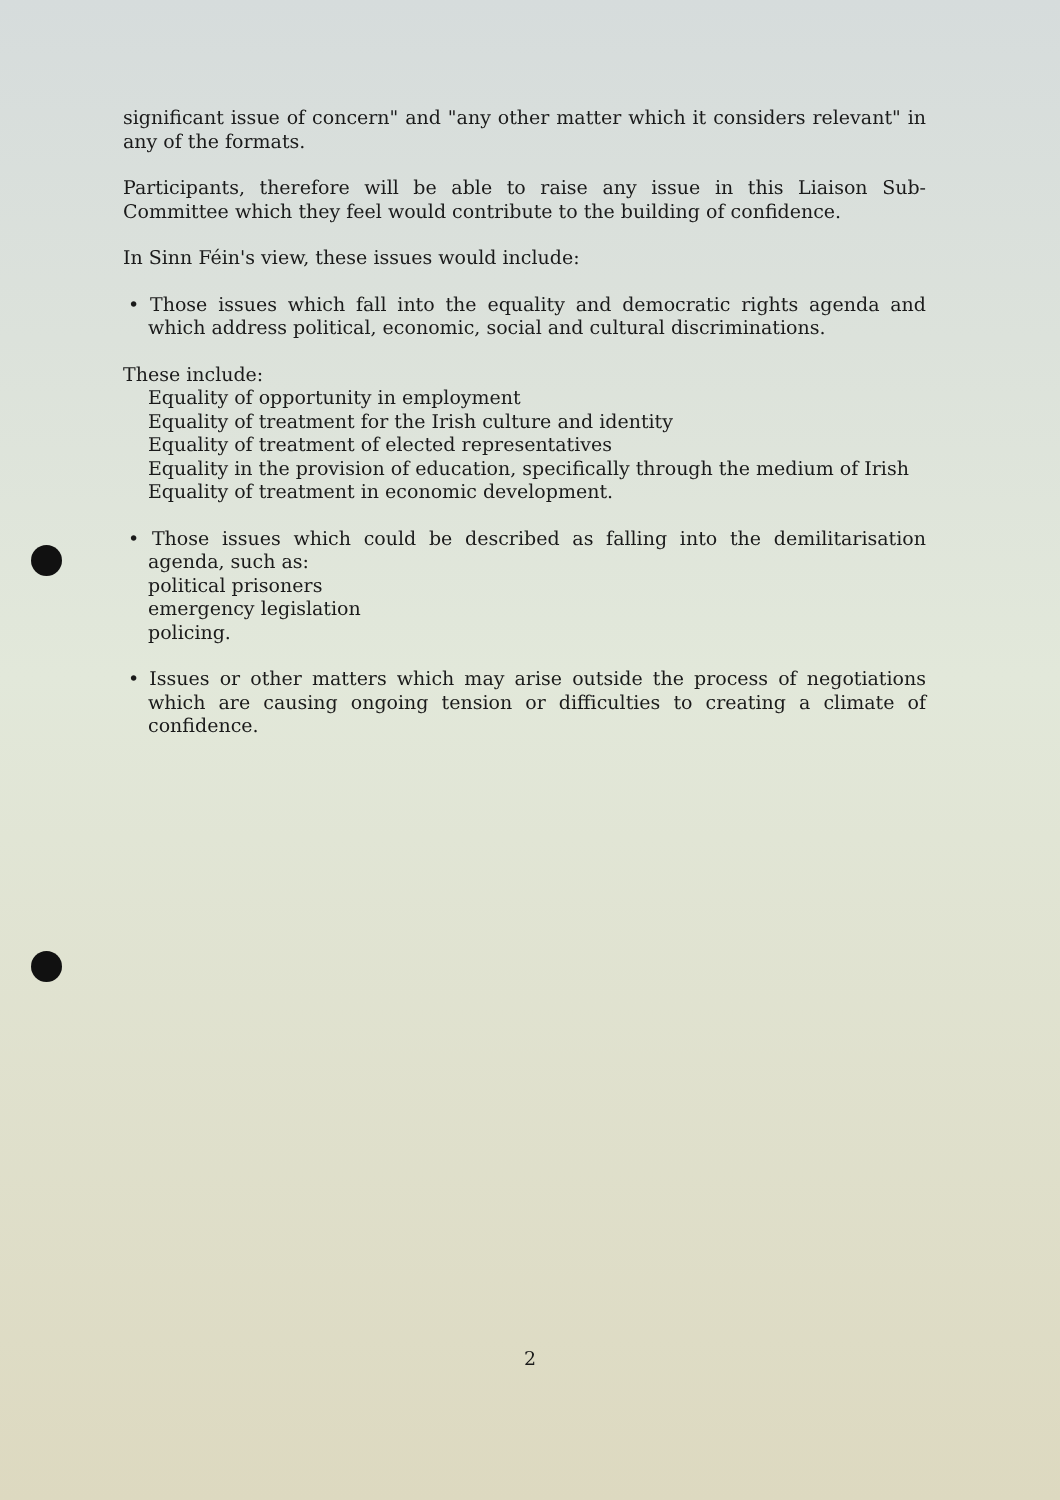significant issue of concern" and "any other matter which it considers relevant" in any of the formats.
Participants, therefore will be able to raise any issue in this Liaison Sub-Committee which they feel would contribute to the building of confidence.
In Sinn Féin's view, these issues would include:
• Those issues which fall into the equality and democratic rights agenda and which address political, economic, social and cultural discriminations.
These include:
Equality of opportunity in employment
Equality of treatment for the Irish culture and identity
Equality of treatment of elected representatives
Equality in the provision of education, specifically through the medium of Irish
Equality of treatment in economic development.
• Those issues which could be described as falling into the demilitarisation agenda, such as:
political prisoners
emergency legislation
policing.
• Issues or other matters which may arise outside the process of negotiations which are causing ongoing tension or difficulties to creating a climate of confidence.
2